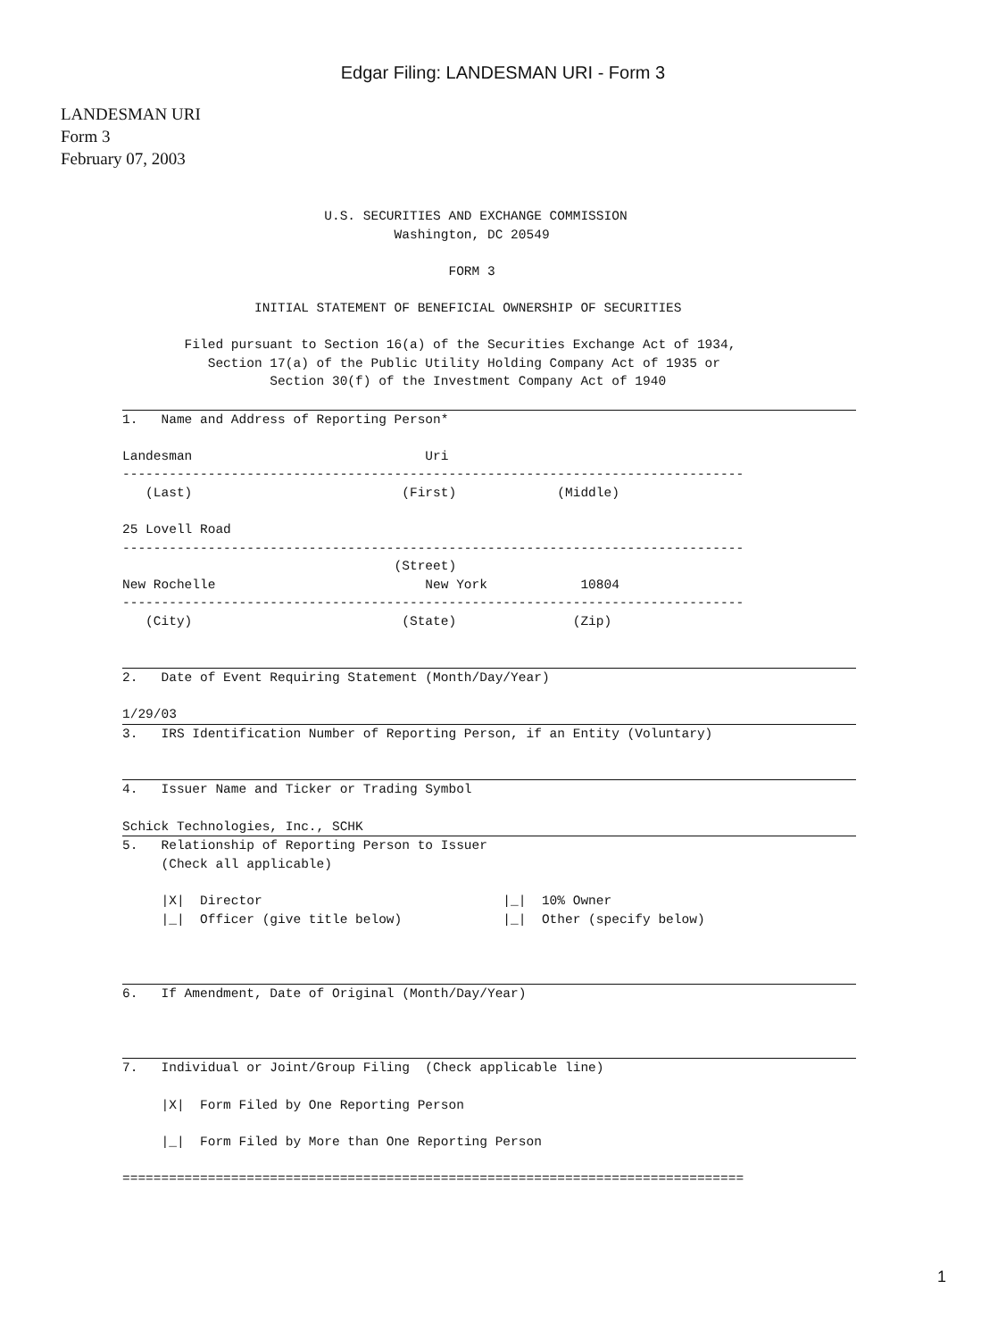Edgar Filing: LANDESMAN URI - Form 3
LANDESMAN URI
Form 3
February 07, 2003
                          U.S. SECURITIES AND EXCHANGE COMMISSION
                                   Washington, DC 20549

                                          FORM 3

                 INITIAL STATEMENT OF BENEFICIAL OWNERSHIP OF SECURITIES

        Filed pursuant to Section 16(a) of the Securities Exchange Act of 1934,
           Section 17(a) of the Public Utility Holding Company Act of 1935 or
                   Section 30(f) of the Investment Company Act of 1940

 1.   Name and Address of Reporting Person*

Landesman                              Uri
--------------------------------------------------------------------------------
   (Last)                           (First)             (Middle)

25 Lovell Road
--------------------------------------------------------------------------------
                                   (Street)
New Rochelle                           New York            10804
--------------------------------------------------------------------------------
   (City)                           (State)               (Zip)


 2.   Date of Event Requiring Statement (Month/Day/Year)

1/29/03
 3.   IRS Identification Number of Reporting Person, if an Entity (Voluntary)


 4.   Issuer Name and Ticker or Trading Symbol

Schick Technologies, Inc., SCHK
 5.   Relationship of Reporting Person to Issuer
     (Check all applicable)

     |X|  Director                               |_|  10% Owner
     |_|  Officer (give title below)             |_|  Other (specify below)



 6.   If Amendment, Date of Original (Month/Day/Year)



 7.   Individual or Joint/Group Filing  (Check applicable line)

     |X|  Form Filed by One Reporting Person

     |_|  Form Filed by More than One Reporting Person

================================================================================
1